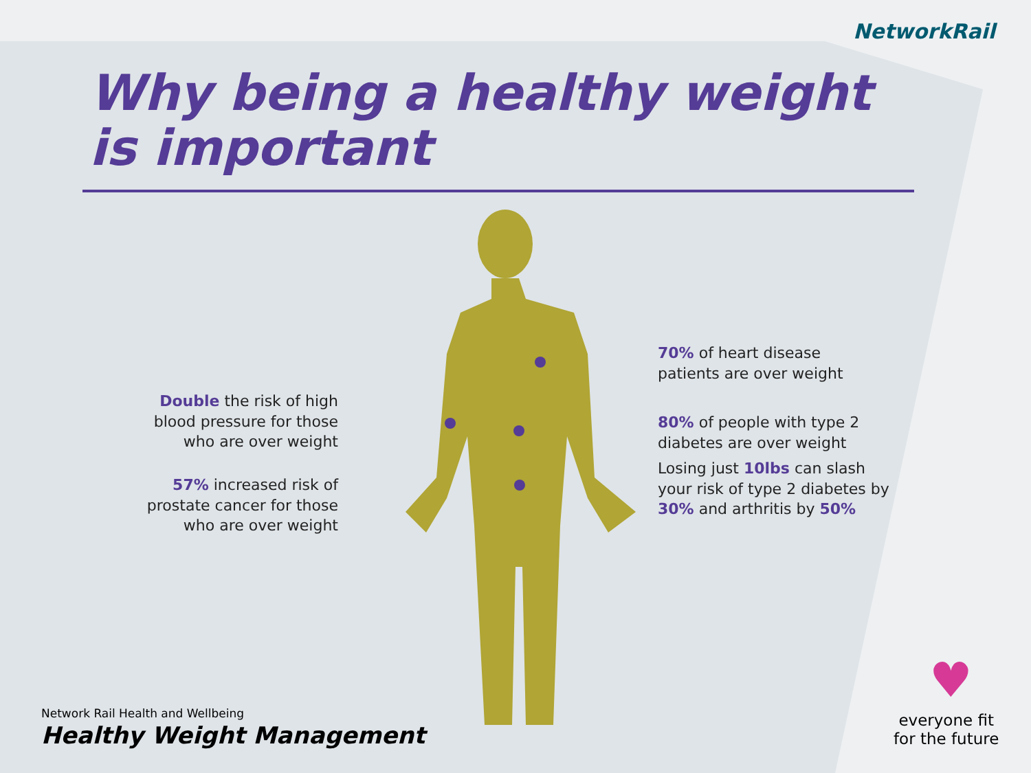NetworkRail
Why being a healthy weight
is important
Double the risk of high blood pressure for those who are over weight
57% increased risk of prostate cancer for those who are over weight
70% of heart disease patients are over weight
80% of people with type 2 diabetes are over weight
Losing just 10lbs can slash your risk of type 2 diabetes by 30% and arthritis by 50%
Network Rail Health and Wellbeing
Healthy Weight Management
♥
everyone fit
for the future